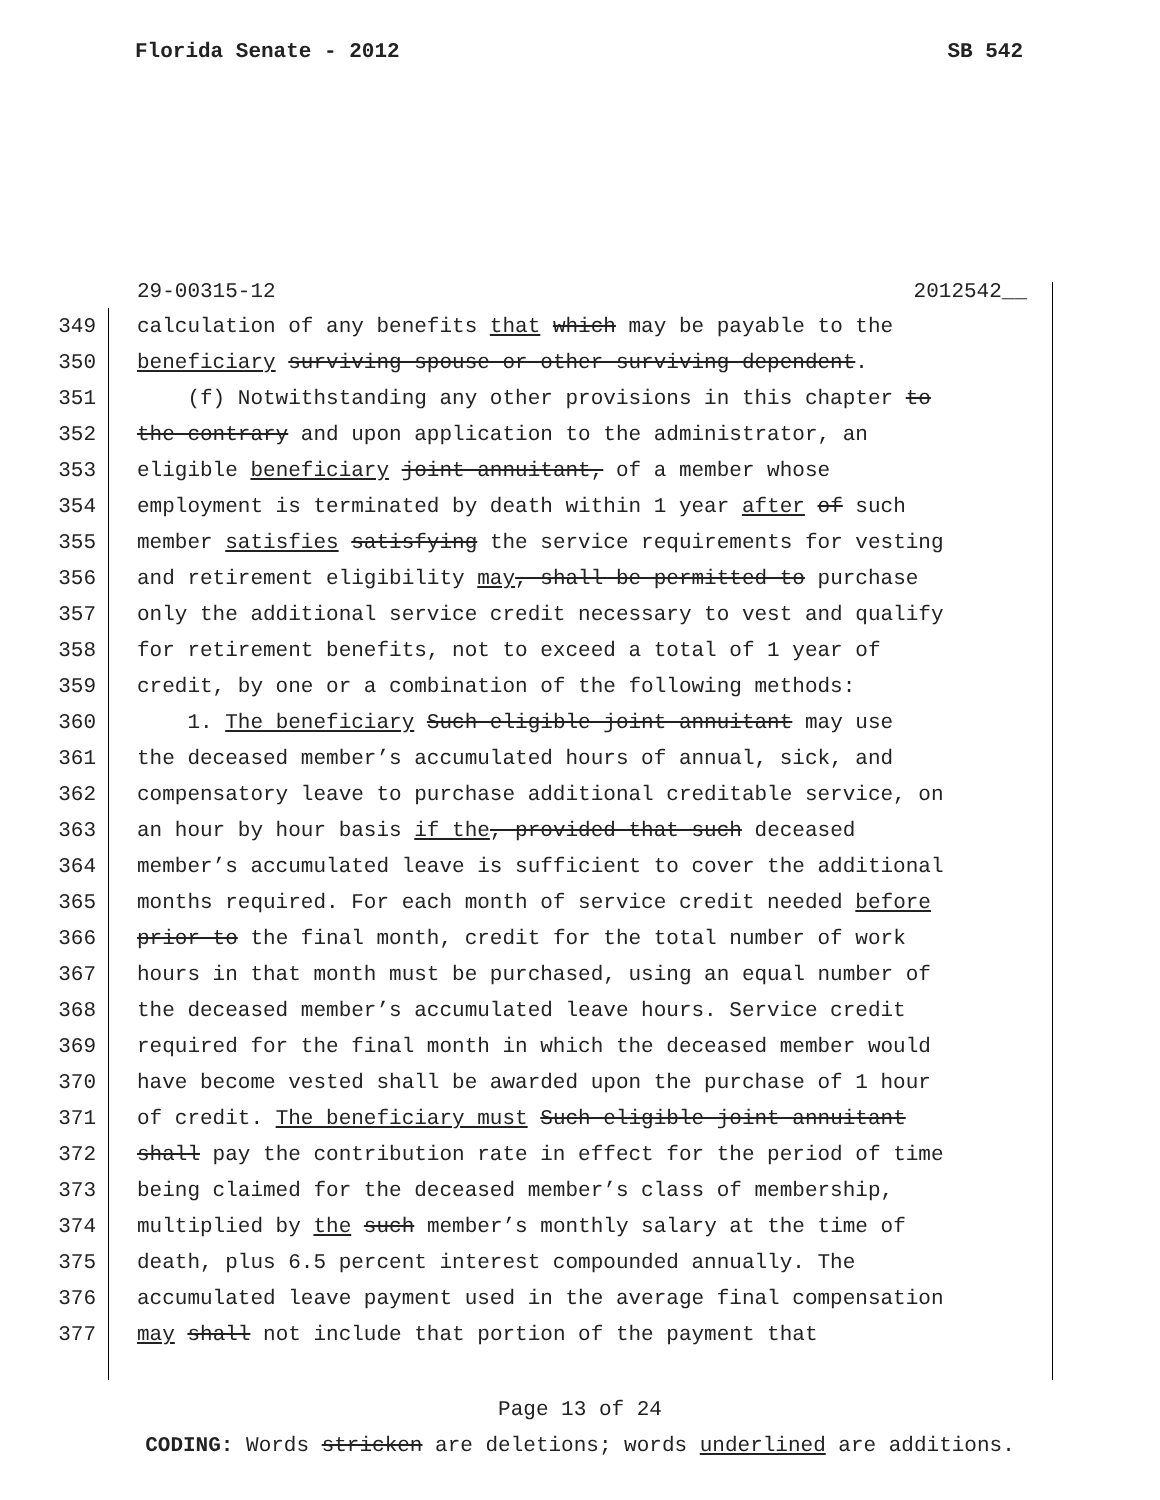Florida Senate - 2012 SB 542
29-00315-12 2012542__
349 calculation of any benefits that which may be payable to the
350 beneficiary surviving spouse or other surviving dependent.
351 (f) Notwithstanding any other provisions in this chapter to
352 the contrary and upon application to the administrator, an
353 eligible beneficiary joint annuitant, of a member whose
354 employment is terminated by death within 1 year after of such
355 member satisfies satisfying the service requirements for vesting
356 and retirement eligibility may, shall be permitted to purchase
357 only the additional service credit necessary to vest and qualify
358 for retirement benefits, not to exceed a total of 1 year of
359 credit, by one or a combination of the following methods:
360 1. The beneficiary Such eligible joint annuitant may use
361 the deceased member’s accumulated hours of annual, sick, and
362 compensatory leave to purchase additional creditable service, on
363 an hour by hour basis if the, provided that such deceased
364 member’s accumulated leave is sufficient to cover the additional
365 months required. For each month of service credit needed before
366 prior to the final month, credit for the total number of work
367 hours in that month must be purchased, using an equal number of
368 the deceased member’s accumulated leave hours. Service credit
369 required for the final month in which the deceased member would
370 have become vested shall be awarded upon the purchase of 1 hour
371 of credit. The beneficiary must Such eligible joint annuitant
372 shall pay the contribution rate in effect for the period of time
373 being claimed for the deceased member’s class of membership,
374 multiplied by the such member’s monthly salary at the time of
375 death, plus 6.5 percent interest compounded annually. The
376 accumulated leave payment used in the average final compensation
377 may shall not include that portion of the payment that
Page 13 of 24
CODING: Words stricken are deletions; words underlined are additions.